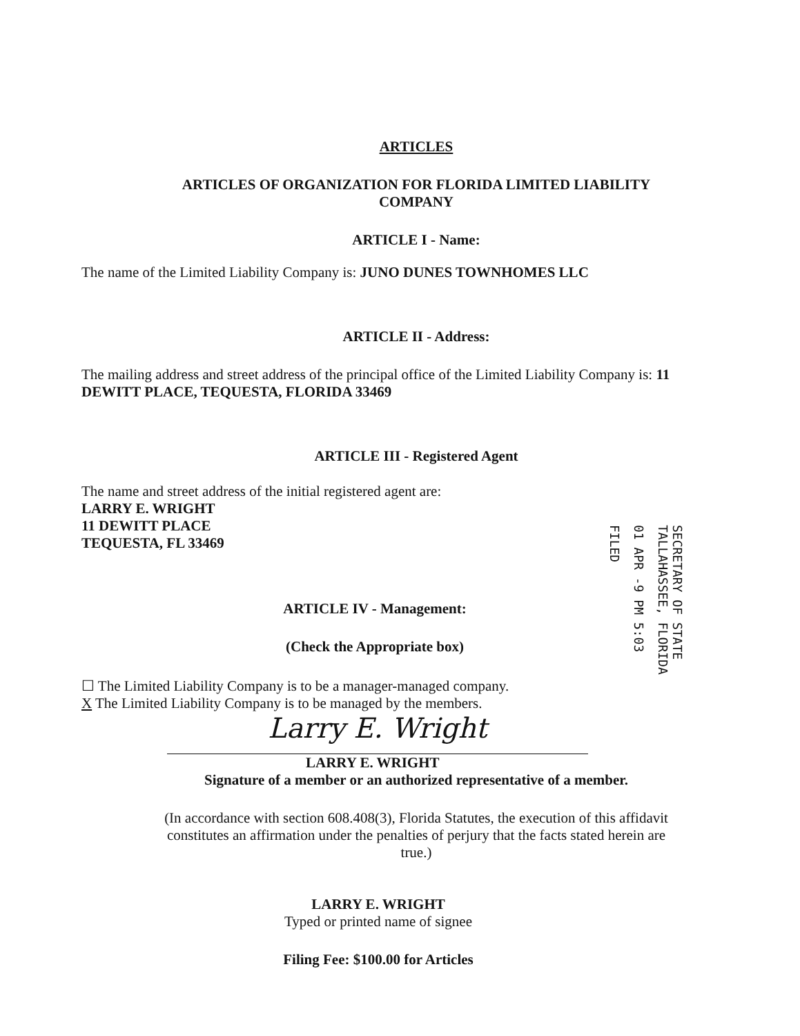ARTICLES
ARTICLES OF ORGANIZATION FOR FLORIDA LIMITED LIABILITY COMPANY
ARTICLE I - Name:
The name of the Limited Liability Company is: JUNO DUNES TOWNHOMES LLC
ARTICLE II - Address:
The mailing address and street address of the principal office of the Limited Liability Company is: 11 DEWITT PLACE, TEQUESTA, FLORIDA 33469
ARTICLE III - Registered Agent
The name and street address of the initial registered agent are:
LARRY E. WRIGHT
11 DEWITT PLACE
TEQUESTA, FL 33469
ARTICLE IV - Management:
(Check the Appropriate box)
☐ The Limited Liability Company is to be a manager-managed company.
X The Limited Liability Company is to be managed by the members.
Larry E. Wright
LARRY E. WRIGHT
Signature of a member or an authorized representative of a member.
(In accordance with section 608.408(3), Florida Statutes, the execution of this affidavit constitutes an affirmation under the penalties of perjury that the facts stated herein are true.)
LARRY E. WRIGHT
Typed or printed name of signee
Filing Fee: $100.00 for Articles
FILED
01 APR -9 PM 5:03
SECRETARY OF STATE
TALLAHASSEE, FLORIDA